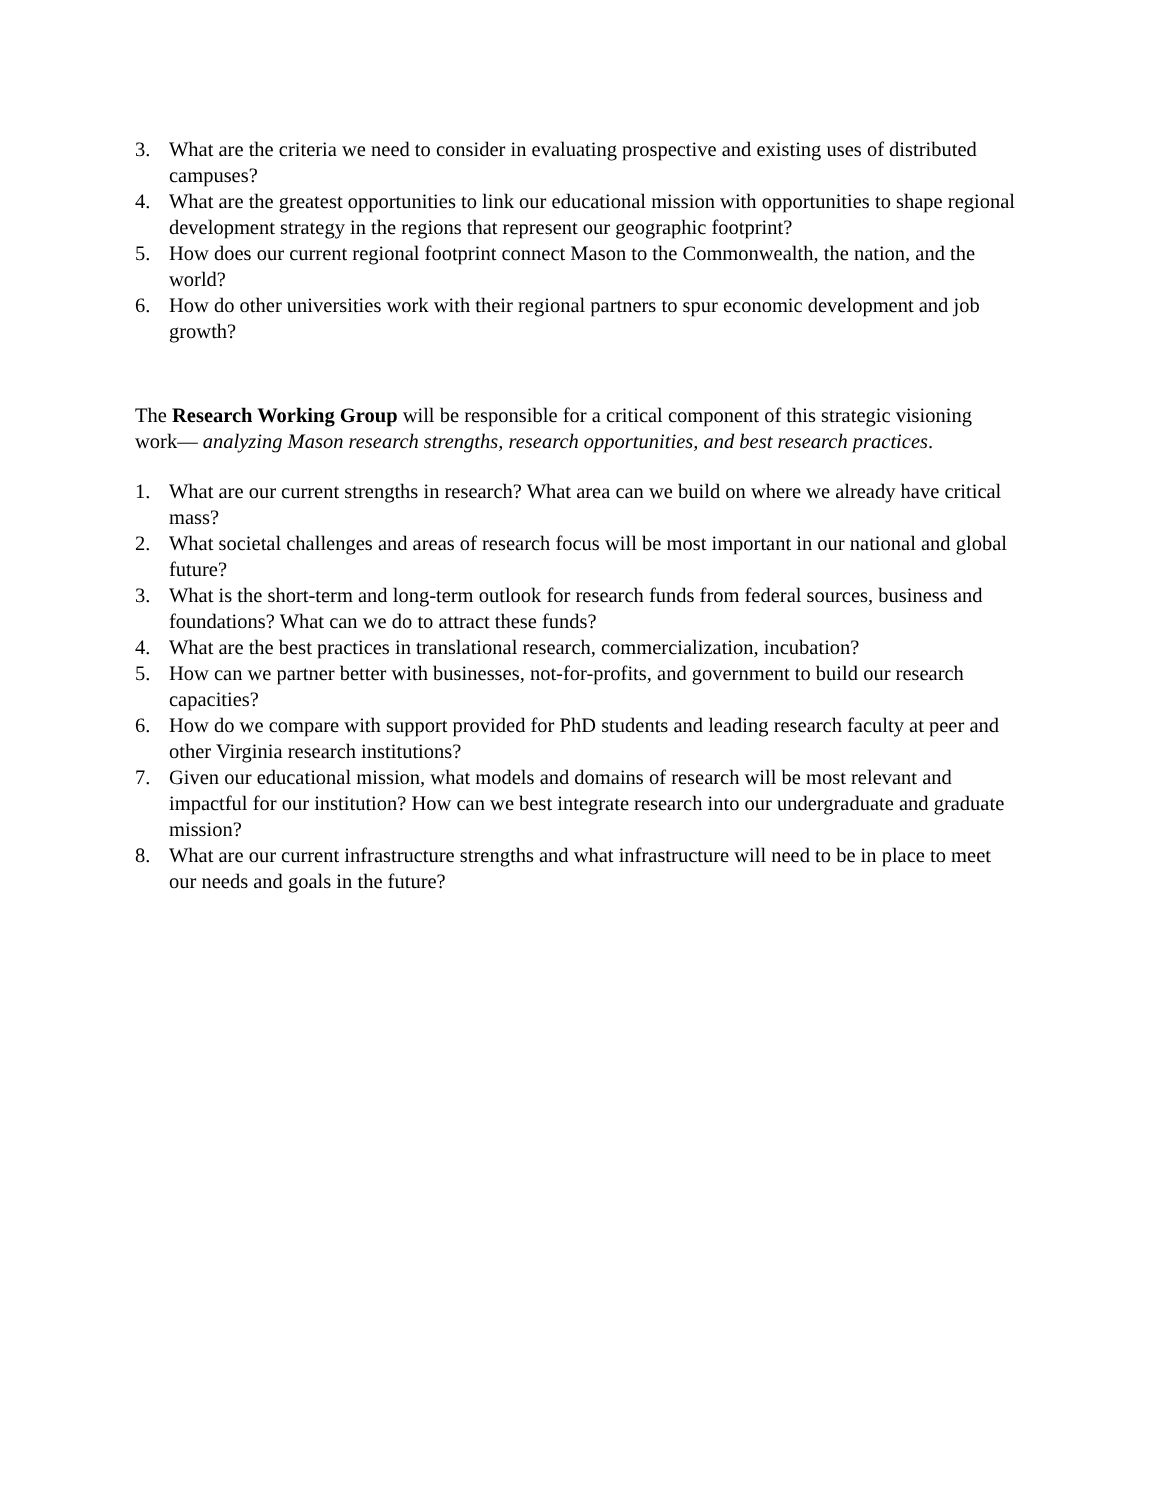3. What are the criteria we need to consider in evaluating prospective and existing uses of distributed campuses?
4. What are the greatest opportunities to link our educational mission with opportunities to shape regional development strategy in the regions that represent our geographic footprint?
5. How does our current regional footprint connect Mason to the Commonwealth, the nation, and the world?
6. How do other universities work with their regional partners to spur economic development and job growth?
The Research Working Group will be responsible for a critical component of this strategic visioning work— analyzing Mason research strengths, research opportunities, and best research practices.
1. What are our current strengths in research? What area can we build on where we already have critical mass?
2. What societal challenges and areas of research focus will be most important in our national and global future?
3. What is the short-term and long-term outlook for research funds from federal sources, business and foundations? What can we do to attract these funds?
4. What are the best practices in translational research, commercialization, incubation?
5. How can we partner better with businesses, not-for-profits, and government to build our research capacities?
6. How do we compare with support provided for PhD students and leading research faculty at peer and other Virginia research institutions?
7. Given our educational mission, what models and domains of research will be most relevant and impactful for our institution? How can we best integrate research into our undergraduate and graduate mission?
8. What are our current infrastructure strengths and what infrastructure will need to be in place to meet our needs and goals in the future?